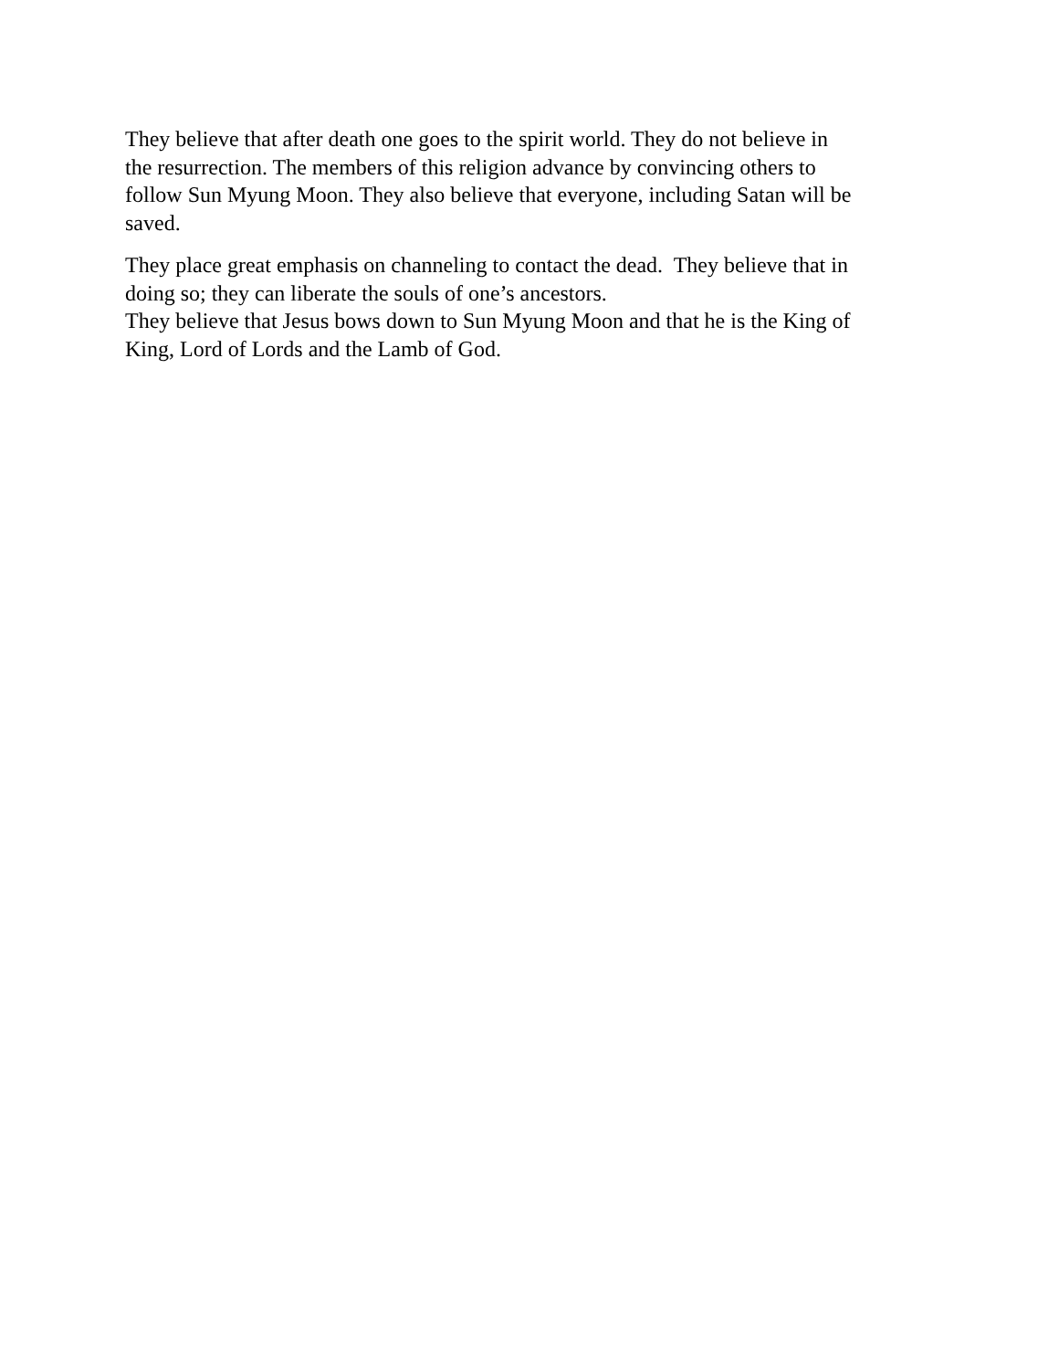They believe that after death one goes to the spirit world. They do not believe in
the resurrection. The members of this religion advance by convincing others to
follow Sun Myung Moon. They also believe that everyone, including Satan will be
saved.
They place great emphasis on channeling to contact the dead. They believe that in
doing so; they can liberate the souls of one’s ancestors.
They believe that Jesus bows down to Sun Myung Moon and that he is the King of
King, Lord of Lords and the Lamb of God.